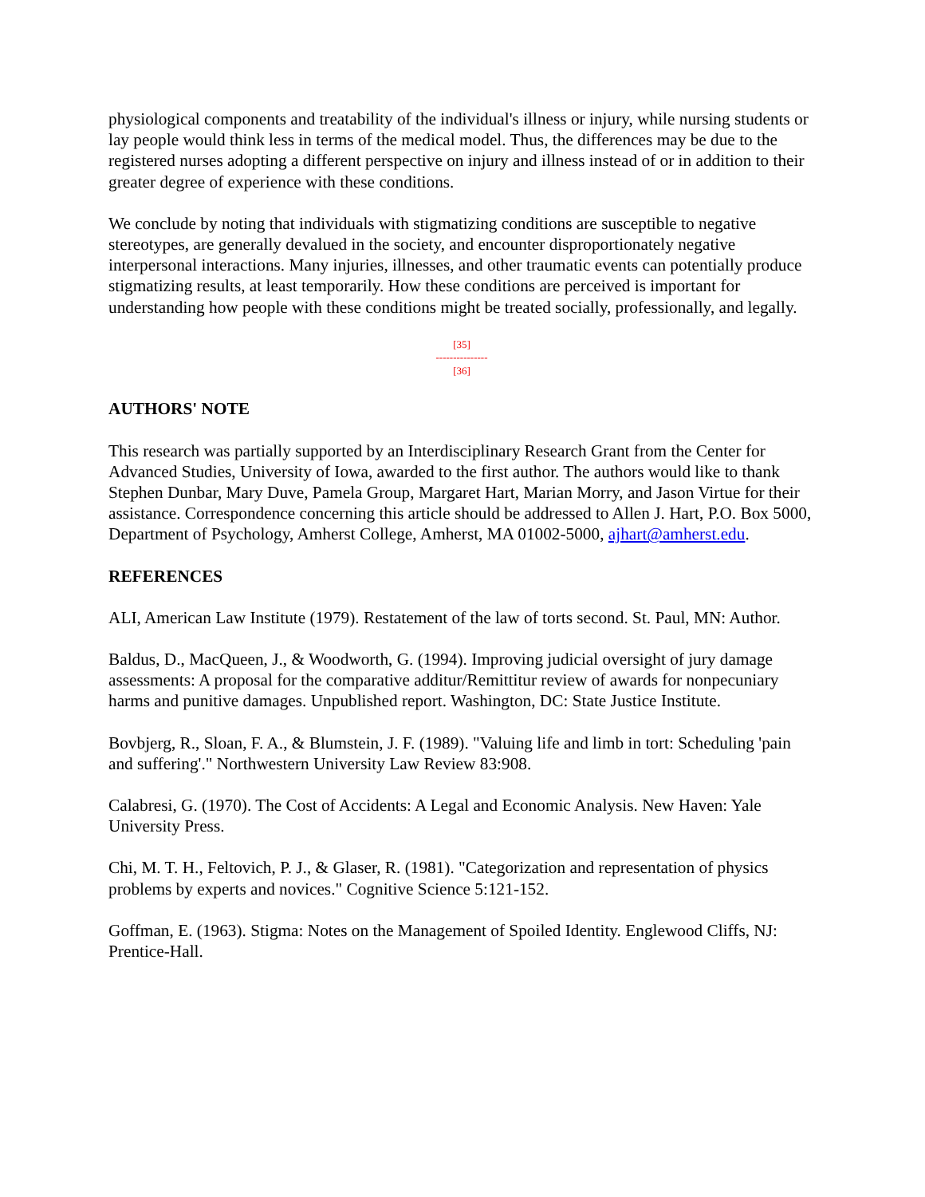physiological components and treatability of the individual's illness or injury, while nursing students or lay people would think less in terms of the medical model. Thus, the differences may be due to the registered nurses adopting a different perspective on injury and illness instead of or in addition to their greater degree of experience with these conditions.
We conclude by noting that individuals with stigmatizing conditions are susceptible to negative stereotypes, are generally devalued in the society, and encounter disproportionately negative interpersonal interactions. Many injuries, illnesses, and other traumatic events can potentially produce stigmatizing results, at least temporarily. How these conditions are perceived is important for understanding how people with these conditions might be treated socially, professionally, and legally.
[35]
---------------
[36]
AUTHORS' NOTE
This research was partially supported by an Interdisciplinary Research Grant from the Center for Advanced Studies, University of Iowa, awarded to the first author. The authors would like to thank Stephen Dunbar, Mary Duve, Pamela Group, Margaret Hart, Marian Morry, and Jason Virtue for their assistance. Correspondence concerning this article should be addressed to Allen J. Hart, P.O. Box 5000, Department of Psychology, Amherst College, Amherst, MA 01002-5000, ajhart@amherst.edu.
REFERENCES
ALI, American Law Institute (1979). Restatement of the law of torts second. St. Paul, MN: Author.
Baldus, D., MacQueen, J., & Woodworth, G. (1994). Improving judicial oversight of jury damage assessments: A proposal for the comparative additur/Remittitur review of awards for nonpecuniary harms and punitive damages. Unpublished report. Washington, DC: State Justice Institute.
Bovbjerg, R., Sloan, F. A., & Blumstein, J. F. (1989). "Valuing life and limb in tort: Scheduling 'pain and suffering'." Northwestern University Law Review 83:908.
Calabresi, G. (1970). The Cost of Accidents: A Legal and Economic Analysis. New Haven: Yale University Press.
Chi, M. T. H., Feltovich, P. J., & Glaser, R. (1981). "Categorization and representation of physics problems by experts and novices." Cognitive Science 5:121-152.
Goffman, E. (1963). Stigma: Notes on the Management of Spoiled Identity. Englewood Cliffs, NJ: Prentice-Hall.